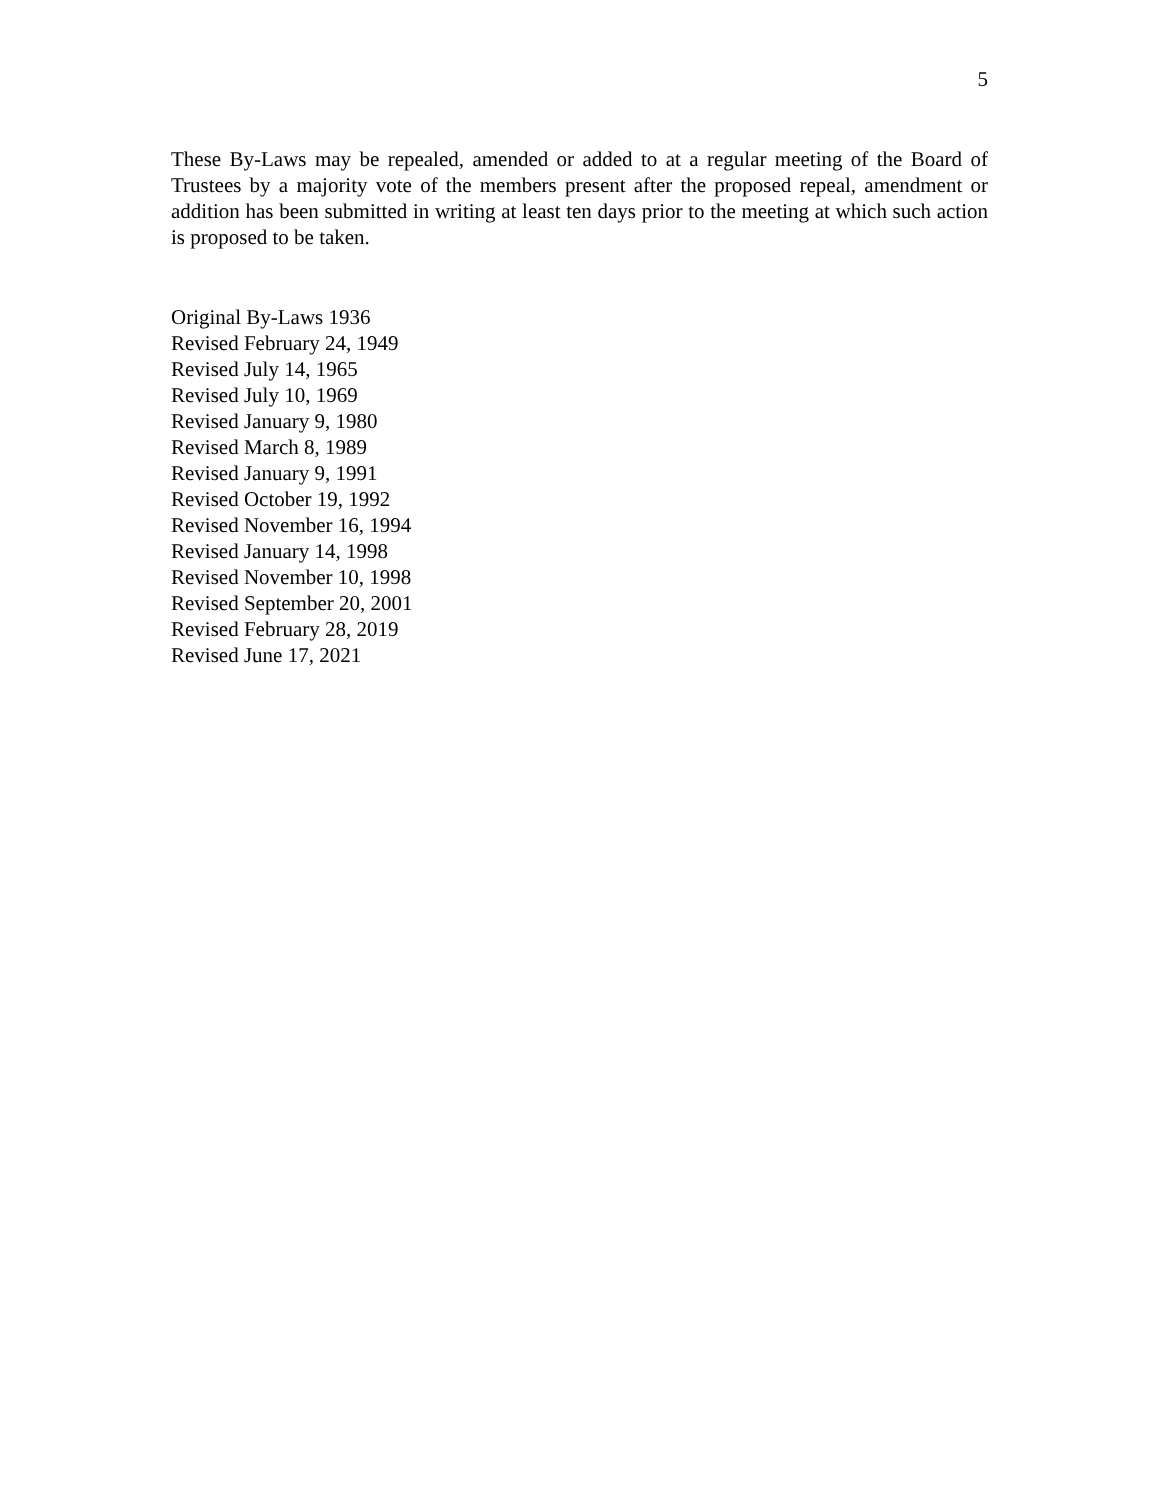5
These By-Laws may be repealed, amended or added to at a regular meeting of the Board of Trustees by a majority vote of the members present after the proposed repeal, amendment or addition has been submitted in writing at least ten days prior to the meeting at which such action is proposed to be taken.
Original By-Laws 1936
Revised February 24, 1949
Revised July 14, 1965
Revised July 10, 1969
Revised January 9, 1980
Revised March 8, 1989
Revised January 9, 1991
Revised October 19, 1992
Revised November 16, 1994
Revised January 14, 1998
Revised November 10, 1998
Revised September 20, 2001
Revised February 28, 2019
Revised June 17, 2021